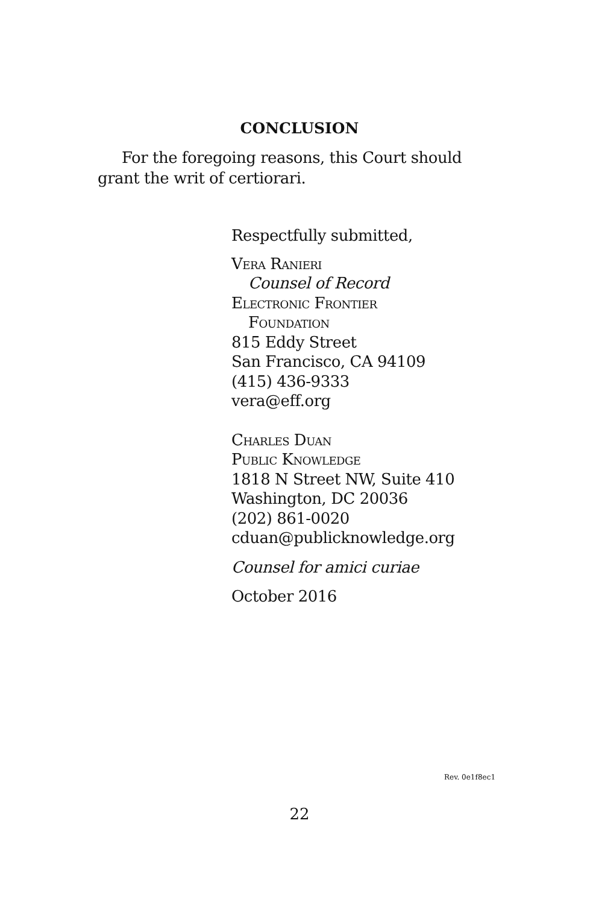CONCLUSION
For the foregoing reasons, this Court should grant the writ of certiorari.
Respectfully submitted,
Vera Ranieri
Counsel of Record
Electronic Frontier
Foundation
815 Eddy Street
San Francisco, CA 94109
(415) 436-9333
vera@eff.org
Charles Duan
Public Knowledge
1818 N Street NW, Suite 410
Washington, DC 20036
(202) 861-0020
cduan@publicknowledge.org
Counsel for amici curiae
October 2016
Rev. 0e1f8ec1
22